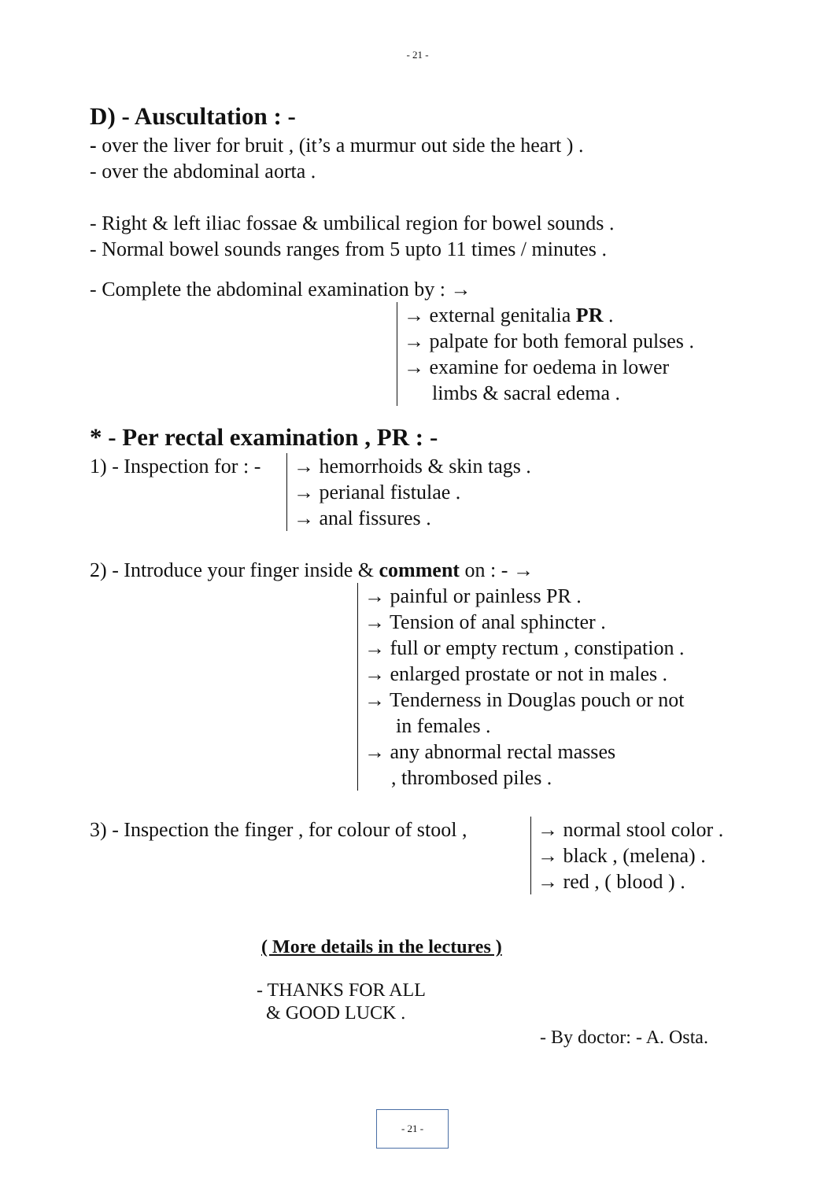- 21 -
D) - Auscultation : -
- over the liver for bruit , (it’s a murmur out side the heart ) .
- over the abdominal aorta .
- Right & left iliac fossae & umbilical region for bowel sounds .
- Normal bowel sounds ranges from 5 upto 11 times / minutes .
- Complete the abdominal examination by : →
→ external genitalia PR .
→ palpate for both femoral pulses .
→ examine for oedema in lower
limbs & sacral edema .
* - Per rectal examination , PR : -
1) - Inspection for : -
→ hemorrhoids & skin tags .
→ perianal fistulae .
→ anal fissures .
2) - Introduce your finger inside & comment on : - →
→ painful or painless PR .
→ Tension of anal sphincter .
→ full or empty rectum , constipation .
→ enlarged prostate or not in males .
→ Tenderness in Douglas pouch or not
in females .
→ any abnormal rectal masses
, thrombosed piles .
3) - Inspection the finger , for colour of stool ,
→ normal stool color .
→ black , (melena) .
→ red , ( blood ) .
( More details in the lectures )
- THANKS FOR ALL
& GOOD LUCK .
- By doctor: - A. Osta.
- 21 -